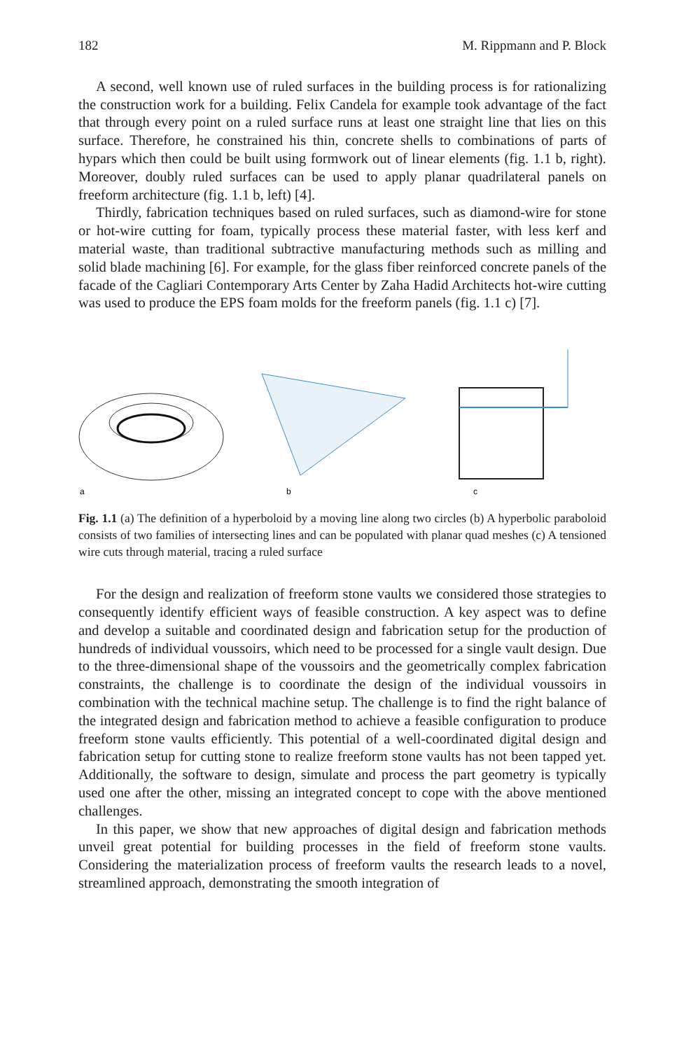182 M. Rippmann and P. Block
A second, well known use of ruled surfaces in the building process is for rationalizing the construction work for a building. Felix Candela for example took advantage of the fact that through every point on a ruled surface runs at least one straight line that lies on this surface. Therefore, he constrained his thin, concrete shells to combinations of parts of hypars which then could be built using formwork out of linear elements (fig. 1.1 b, right). Moreover, doubly ruled surfaces can be used to apply planar quadrilateral panels on freeform architecture (fig. 1.1 b, left) [4].
Thirdly, fabrication techniques based on ruled surfaces, such as diamond-wire for stone or hot-wire cutting for foam, typically process these material faster, with less kerf and material waste, than traditional subtractive manufacturing methods such as milling and solid blade machining [6]. For example, for the glass fiber reinforced concrete panels of the facade of the Cagliari Contemporary Arts Center by Zaha Hadid Architects hot-wire cutting was used to produce the EPS foam molds for the freeform panels (fig. 1.1 c) [7].
a
b
c
Fig. 1.1 (a) The definition of a hyperboloid by a moving line along two circles (b) A hyperbolic paraboloid consists of two families of intersecting lines and can be populated with planar quad meshes (c) A tensioned wire cuts through material, tracing a ruled surface
For the design and realization of freeform stone vaults we considered those strategies to consequently identify efficient ways of feasible construction. A key aspect was to define and develop a suitable and coordinated design and fabrication setup for the production of hundreds of individual voussoirs, which need to be processed for a single vault design. Due to the three-dimensional shape of the voussoirs and the geometrically complex fabrication constraints, the challenge is to coordinate the design of the individual voussoirs in combination with the technical machine setup. The challenge is to find the right balance of the integrated design and fabrication method to achieve a feasible configuration to produce freeform stone vaults efficiently. This potential of a well-coordinated digital design and fabrication setup for cutting stone to realize freeform stone vaults has not been tapped yet. Additionally, the software to design, simulate and process the part geometry is typically used one after the other, missing an integrated concept to cope with the above mentioned challenges.
In this paper, we show that new approaches of digital design and fabrication methods unveil great potential for building processes in the field of freeform stone vaults. Considering the materialization process of freeform vaults the research leads to a novel, streamlined approach, demonstrating the smooth integration of